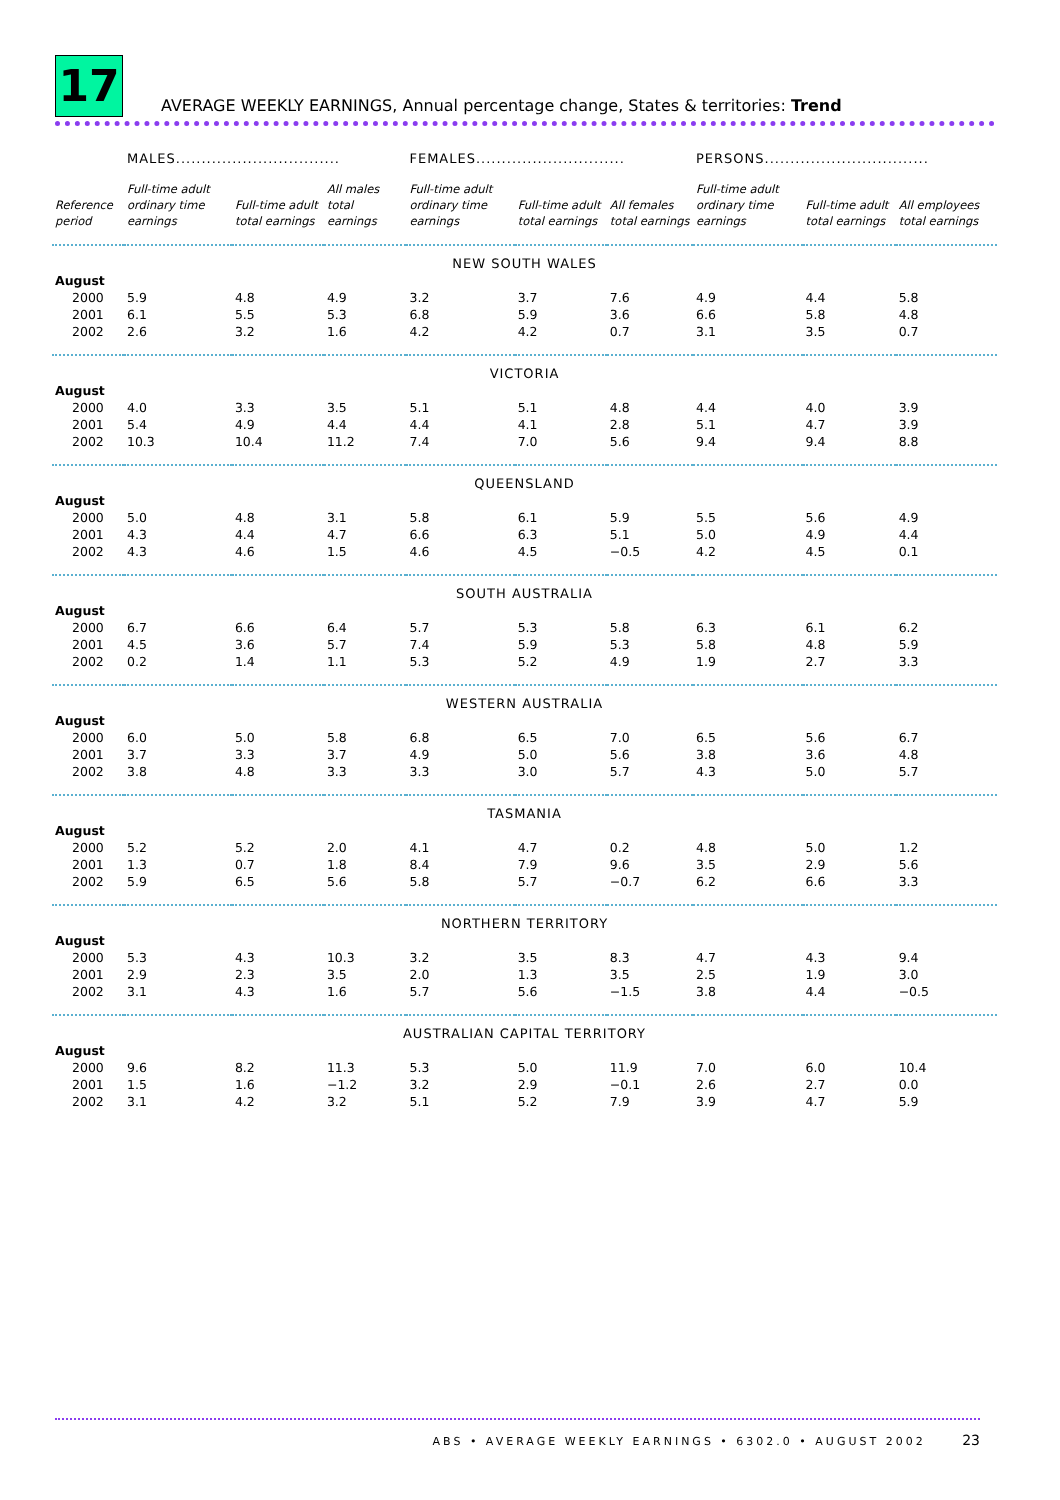17 AVERAGE WEEKLY EARNINGS, Annual percentage change, States & territories: Trend
| | MALES................................ | | | FEMALES............................. | | | PERSONS................................ | | |
| --- | --- | --- | --- | --- | --- | --- | --- | --- | --- |
| Reference period | Full-time adult ordinary time earnings | Full-time adult total earnings | All males total earnings | Full-time adult ordinary time earnings | Full-time adult total earnings | All females total earnings | Full-time adult ordinary time earnings | Full-time adult total earnings | All employees total earnings |
| NEW SOUTH WALES | | | | | | | | | |
| August | | | | | | | | | |
| 2000 | 5.9 | 4.8 | 4.9 | 3.2 | 3.7 | 7.6 | 4.9 | 4.4 | 5.8 |
| 2001 | 6.1 | 5.5 | 5.3 | 6.8 | 5.9 | 3.6 | 6.6 | 5.8 | 4.8 |
| 2002 | 2.6 | 3.2 | 1.6 | 4.2 | 4.2 | 0.7 | 3.1 | 3.5 | 0.7 |
| VICTORIA | | | | | | | | | |
| August | | | | | | | | | |
| 2000 | 4.0 | 3.3 | 3.5 | 5.1 | 5.1 | 4.8 | 4.4 | 4.0 | 3.9 |
| 2001 | 5.4 | 4.9 | 4.4 | 4.4 | 4.1 | 2.8 | 5.1 | 4.7 | 3.9 |
| 2002 | 10.3 | 10.4 | 11.2 | 7.4 | 7.0 | 5.6 | 9.4 | 9.4 | 8.8 |
| QUEENSLAND | | | | | | | | | |
| August | | | | | | | | | |
| 2000 | 5.0 | 4.8 | 3.1 | 5.8 | 6.1 | 5.9 | 5.5 | 5.6 | 4.9 |
| 2001 | 4.3 | 4.4 | 4.7 | 6.6 | 6.3 | 5.1 | 5.0 | 4.9 | 4.4 |
| 2002 | 4.3 | 4.6 | 1.5 | 4.6 | 4.5 | −0.5 | 4.2 | 4.5 | 0.1 |
| SOUTH AUSTRALIA | | | | | | | | | |
| August | | | | | | | | | |
| 2000 | 6.7 | 6.6 | 6.4 | 5.7 | 5.3 | 5.8 | 6.3 | 6.1 | 6.2 |
| 2001 | 4.5 | 3.6 | 5.7 | 7.4 | 5.9 | 5.3 | 5.8 | 4.8 | 5.9 |
| 2002 | 0.2 | 1.4 | 1.1 | 5.3 | 5.2 | 4.9 | 1.9 | 2.7 | 3.3 |
| WESTERN AUSTRALIA | | | | | | | | | |
| August | | | | | | | | | |
| 2000 | 6.0 | 5.0 | 5.8 | 6.8 | 6.5 | 7.0 | 6.5 | 5.6 | 6.7 |
| 2001 | 3.7 | 3.3 | 3.7 | 4.9 | 5.0 | 5.6 | 3.8 | 3.6 | 4.8 |
| 2002 | 3.8 | 4.8 | 3.3 | 3.3 | 3.0 | 5.7 | 4.3 | 5.0 | 5.7 |
| TASMANIA | | | | | | | | | |
| August | | | | | | | | | |
| 2000 | 5.2 | 5.2 | 2.0 | 4.1 | 4.7 | 0.2 | 4.8 | 5.0 | 1.2 |
| 2001 | 1.3 | 0.7 | 1.8 | 8.4 | 7.9 | 9.6 | 3.5 | 2.9 | 5.6 |
| 2002 | 5.9 | 6.5 | 5.6 | 5.8 | 5.7 | −0.7 | 6.2 | 6.6 | 3.3 |
| NORTHERN TERRITORY | | | | | | | | | |
| August | | | | | | | | | |
| 2000 | 5.3 | 4.3 | 10.3 | 3.2 | 3.5 | 8.3 | 4.7 | 4.3 | 9.4 |
| 2001 | 2.9 | 2.3 | 3.5 | 2.0 | 1.3 | 3.5 | 2.5 | 1.9 | 3.0 |
| 2002 | 3.1 | 4.3 | 1.6 | 5.7 | 5.6 | −1.5 | 3.8 | 4.4 | −0.5 |
| AUSTRALIAN CAPITAL TERRITORY | | | | | | | | | |
| August | | | | | | | | | |
| 2000 | 9.6 | 8.2 | 11.3 | 5.3 | 5.0 | 11.9 | 7.0 | 6.0 | 10.4 |
| 2001 | 1.5 | 1.6 | −1.2 | 3.2 | 2.9 | −0.1 | 2.6 | 2.7 | 0.0 |
| 2002 | 3.1 | 4.2 | 3.2 | 5.1 | 5.2 | 7.9 | 3.9 | 4.7 | 5.9 |
ABS • AVERAGE WEEKLY EARNINGS • 6302.0 • AUGUST 2002 23